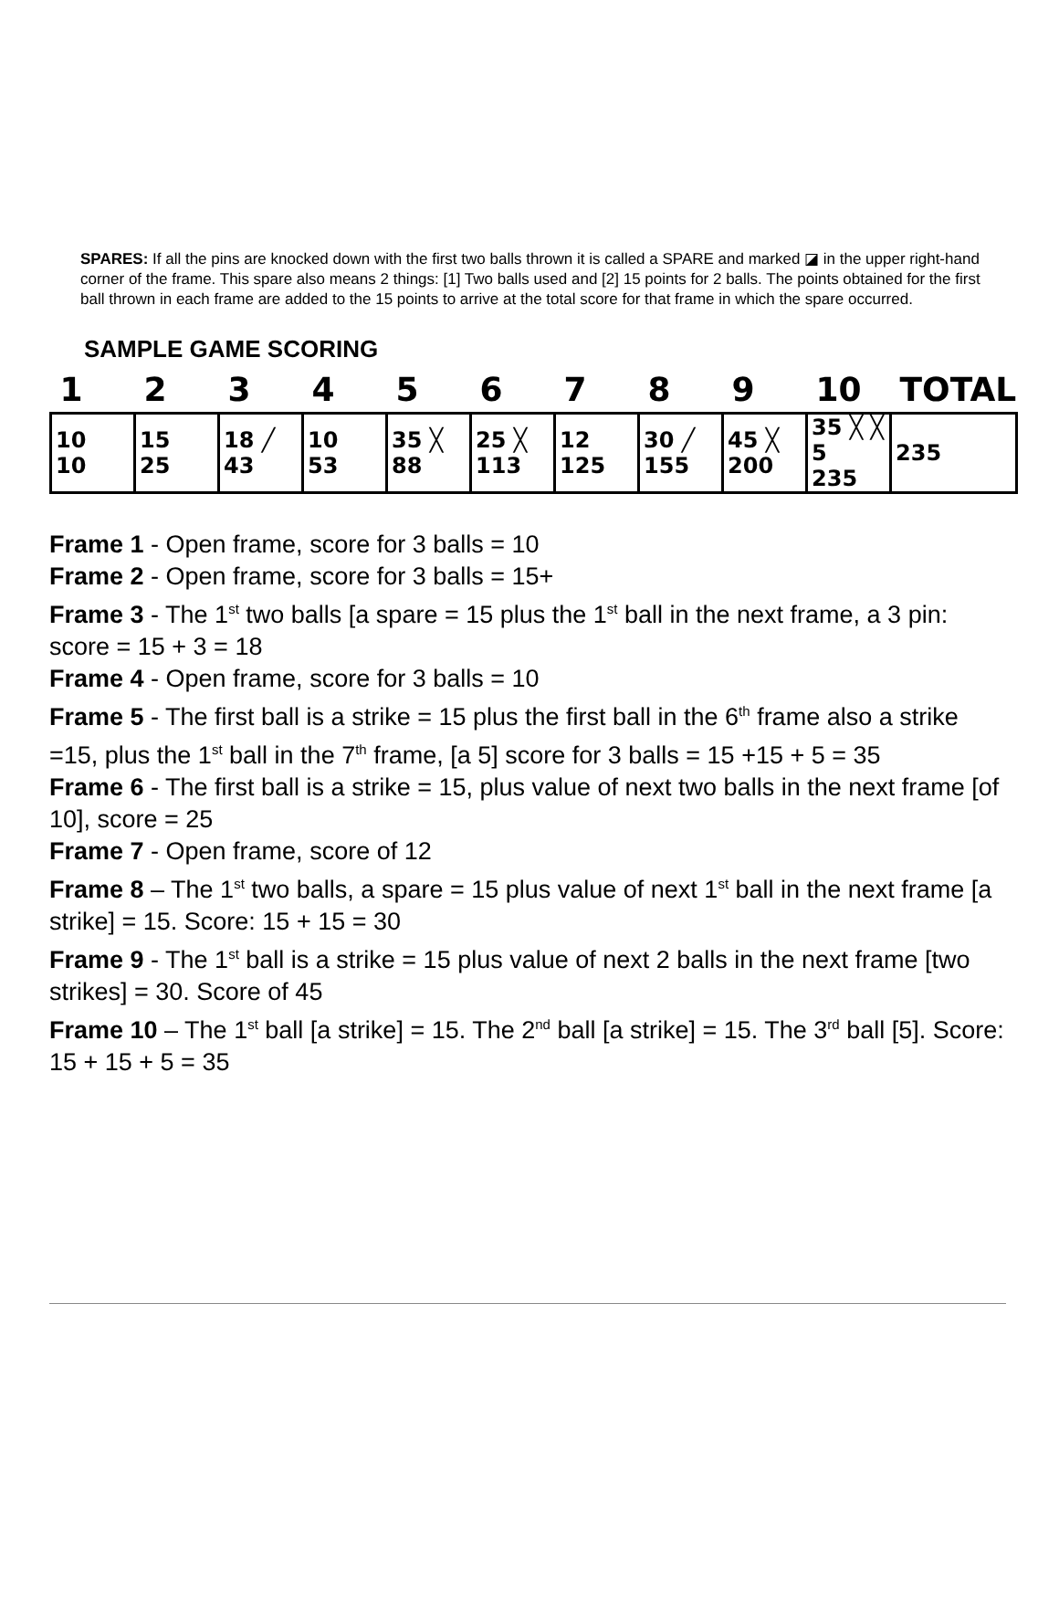SPARES: If all the pins are knocked down with the first two balls thrown it is called a SPARE and marked ◪ in the upper right-hand corner of the frame. This spare also means 2 things: [1] Two balls used and [2] 15 points for 2 balls. The points obtained for the first ball thrown in each frame are added to the 15 points to arrive at the total score for that frame in which the spare occurred.
SAMPLE GAME SCORING
| 1 | 2 | 3 | 4 | 5 | 6 | 7 | 8 | 9 | 10 | TOTAL |
| --- | --- | --- | --- | --- | --- | --- | --- | --- | --- | --- |
| 10 10 | 15 25 | 18 ╱ 43 | 10 53 | 35 ╳ 88 | 25 ╳ 113 | 12 125 | 30 ╱ 155 | 45 ╳ 200 | 35 ╳ ╳ 5 235 | 235 |
Frame 1 - Open frame, score for 3 balls = 10
Frame 2 - Open frame, score for 3 balls = 15+
Frame 3 - The 1<sup>st</sup> two balls [a spare = 15 plus the 1<sup>st</sup> ball in the next frame, a 3 pin: score = 15 + 3 = 18
Frame 4 - Open frame, score for 3 balls = 10
Frame 5 - The first ball is a strike = 15 plus the first ball in the 6<sup>th</sup> frame also a strike =15, plus the 1<sup>st</sup> ball in the 7<sup>th</sup> frame, [a 5] score for 3 balls = 15 +15 + 5 = 35
Frame 6 - The first ball is a strike = 15, plus value of next two balls in the next frame [of 10], score = 25
Frame 7 - Open frame, score of 12
Frame 8 – The 1<sup>st</sup> two balls, a spare = 15 plus value of next 1<sup>st</sup> ball in the next frame [a strike] = 15. Score: 15 + 15 = 30
Frame 9 - The 1<sup>st</sup> ball is a strike = 15 plus value of next 2 balls in the next frame [two strikes] = 30. Score of 45
Frame 10 – The 1<sup>st</sup> ball [a strike] = 15. The 2<sup>nd</sup> ball [a strike] = 15. The 3<sup>rd</sup> ball [5]. Score: 15 + 15 + 5 = 35